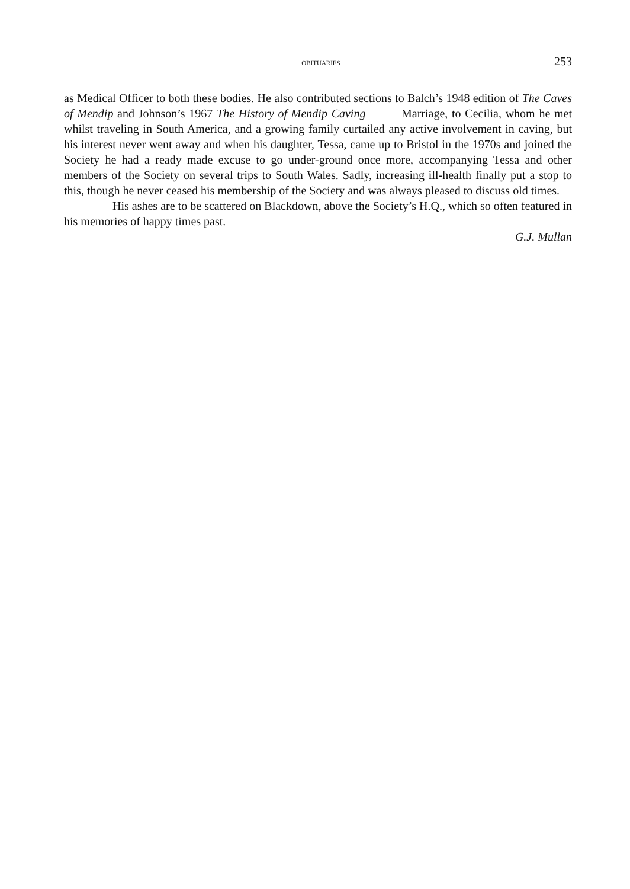OBITUARIES 253
as Medical Officer to both these bodies. He also contributed sections to Balch’s 1948 edition of The Caves of Mendip and Johnson’s 1967 The History of Mendip Caving Marriage, to Cecilia, whom he met whilst traveling in South America, and a growing family curtailed any active involvement in caving, but his interest never went away and when his daughter, Tessa, came up to Bristol in the 1970s and joined the Society he had a ready made excuse to go under-ground once more, accompanying Tessa and other members of the Society on several trips to South Wales. Sadly, increasing ill-health finally put a stop to this, though he never ceased his membership of the Society and was always pleased to discuss old times.
His ashes are to be scattered on Blackdown, above the Society’s H.Q., which so often featured in his memories of happy times past.
G.J. Mullan